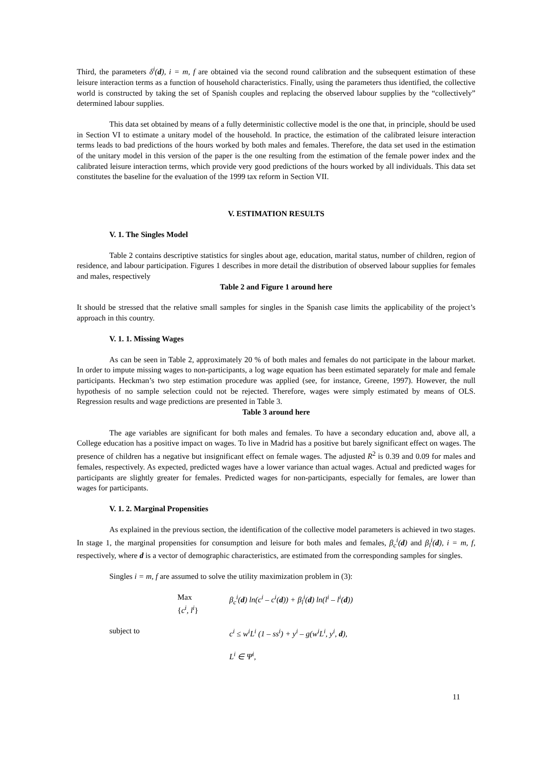Third, the parameters δ<sup>i</sup>(d), i = m, f are obtained via the second round calibration and the subsequent estimation of these leisure interaction terms as a function of household characteristics. Finally, using the parameters thus identified, the collective world is constructed by taking the set of Spanish couples and replacing the observed labour supplies by the “collectively” determined labour supplies.
This data set obtained by means of a fully deterministic collective model is the one that, in principle, should be used in Section VI to estimate a unitary model of the household. In practice, the estimation of the calibrated leisure interaction terms leads to bad predictions of the hours worked by both males and females. Therefore, the data set used in the estimation of the unitary model in this version of the paper is the one resulting from the estimation of the female power index and the calibrated leisure interaction terms, which provide very good predictions of the hours worked by all individuals. This data set constitutes the baseline for the evaluation of the 1999 tax reform in Section VII.
V. ESTIMATION RESULTS
V. 1. The Singles Model
Table 2 contains descriptive statistics for singles about age, education, marital status, number of children, region of residence, and labour participation. Figures 1 describes in more detail the distribution of observed labour supplies for females and males, respectively
Table 2 and Figure 1 around here
It should be stressed that the relative small samples for singles in the Spanish case limits the applicability of the project’s approach in this country.
V. 1. 1. Missing Wages
As can be seen in Table 2, approximately 20 % of both males and females do not participate in the labour market. In order to impute missing wages to non-participants, a log wage equation has been estimated separately for male and female participants. Heckman’s two step estimation procedure was applied (see, for instance, Greene, 1997). However, the null hypothesis of no sample selection could not be rejected. Therefore, wages were simply estimated by means of OLS. Regression results and wage predictions are presented in Table 3.
Table 3 around here
The age variables are significant for both males and females. To have a secondary education and, above all, a College education has a positive impact on wages. To live in Madrid has a positive but barely significant effect on wages. The presence of children has a negative but insignificant effect on female wages. The adjusted R<sup>2</sup> is 0.39 and 0.09 for males and females, respectively. As expected, predicted wages have a lower variance than actual wages. Actual and predicted wages for participants are slightly greater for females. Predicted wages for non-participants, especially for females, are lower than wages for participants.
V. 1. 2. Marginal Propensities
As explained in the previous section, the identification of the collective model parameters is achieved in two stages. In stage 1, the marginal propensities for consumption and leisure for both males and females, β<sub>c</sub><sup>i</sup>(d) and β<sub>l</sub><sup>i</sup>(d), i = m, f, respectively, where d is a vector of demographic characteristics, are estimated from the corresponding samples for singles.
Singles i = m, f are assumed to solve the utility maximization problem in (3):
Max
{c<sup>i</sup>, l<sup>i</sup>}
β<sub>c</sub><sup>i</sup>(d) ln(c<sup>i</sup> – c<sup>i</sup>(d)) + β<sub>l</sub><sup>i</sup>(d) ln(l<sup>i</sup> – l<sup>i</sup>(d))
subject to c<sup>i</sup> ≤ w<sup>i</sup>L<sup>i</sup> (1 – ss<sup>i</sup>) + y<sup>i</sup> – g(w<sup>i</sup>L<sup>i</sup>, y<sup>i</sup>, d),
L<sup>i</sup> ∈ Ψ<sup>i</sup>,
11